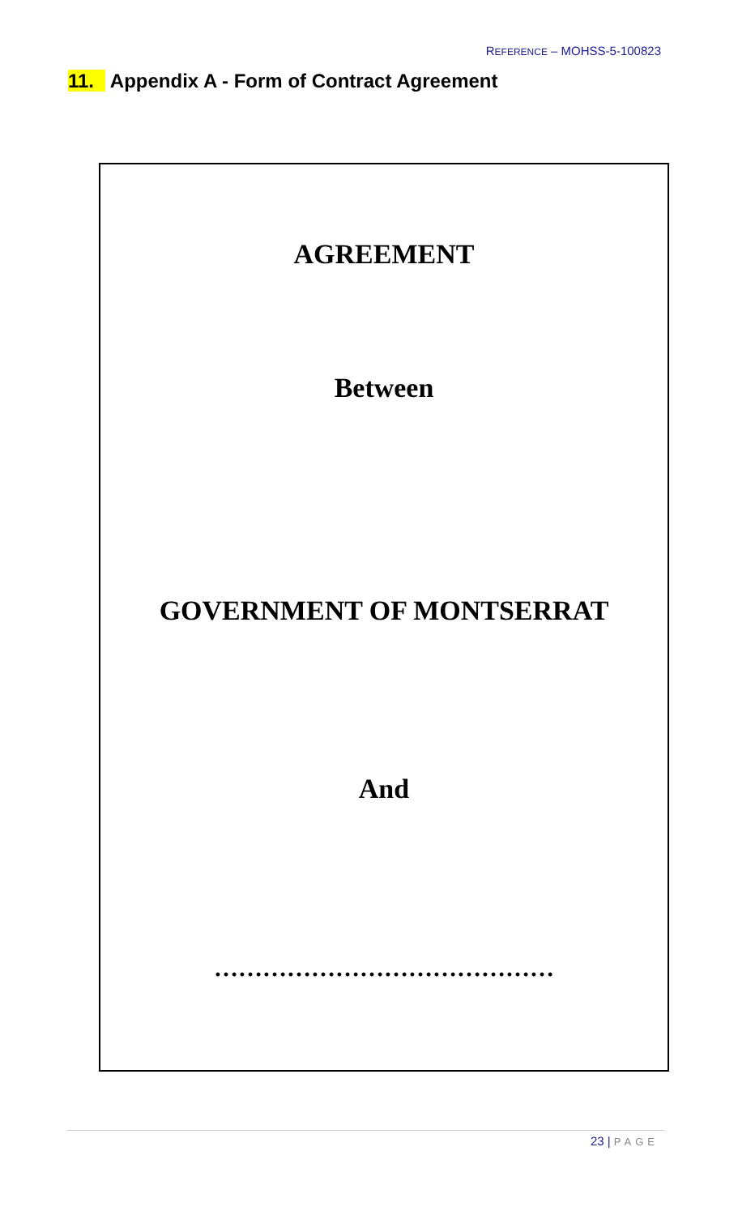REFERENCE – MOHSS-5-100823
11. Appendix A - Form of Contract Agreement
AGREEMENT
Between
GOVERNMENT OF MONTSERRAT
And
……………………………………
23 | PAGE